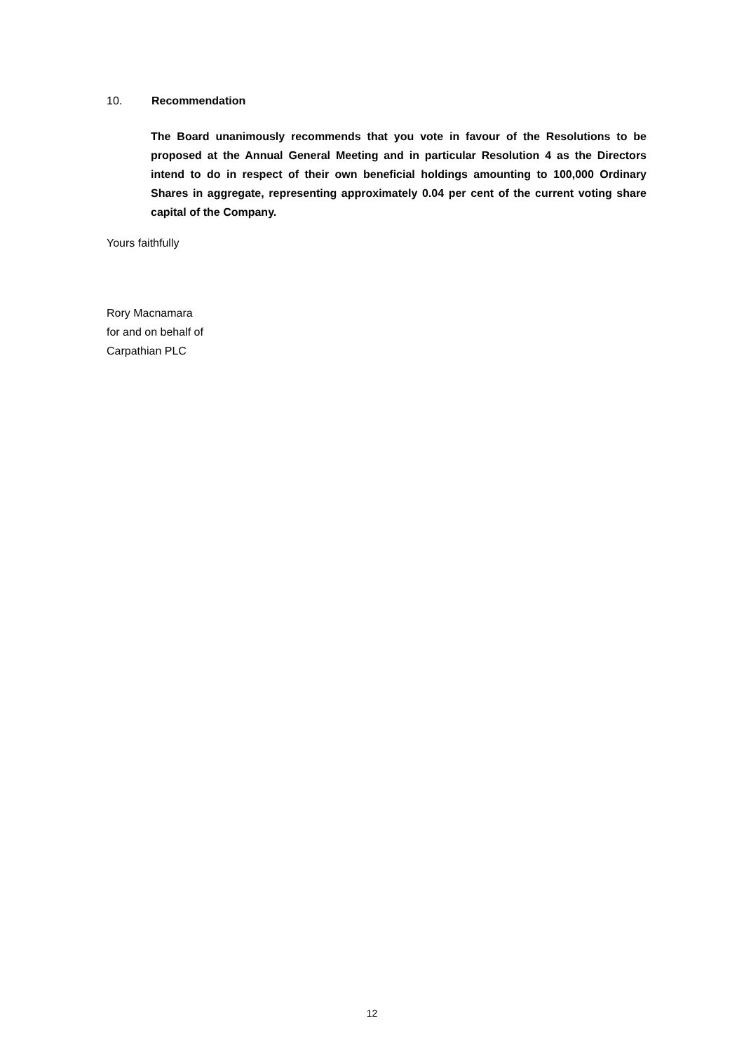10. Recommendation
The Board unanimously recommends that you vote in favour of the Resolutions to be proposed at the Annual General Meeting and in particular Resolution 4 as the Directors intend to do in respect of their own beneficial holdings amounting to 100,000 Ordinary Shares in aggregate, representing approximately 0.04 per cent of the current voting share capital of the Company.
Yours faithfully
Rory Macnamara
for and on behalf of
Carpathian PLC
12